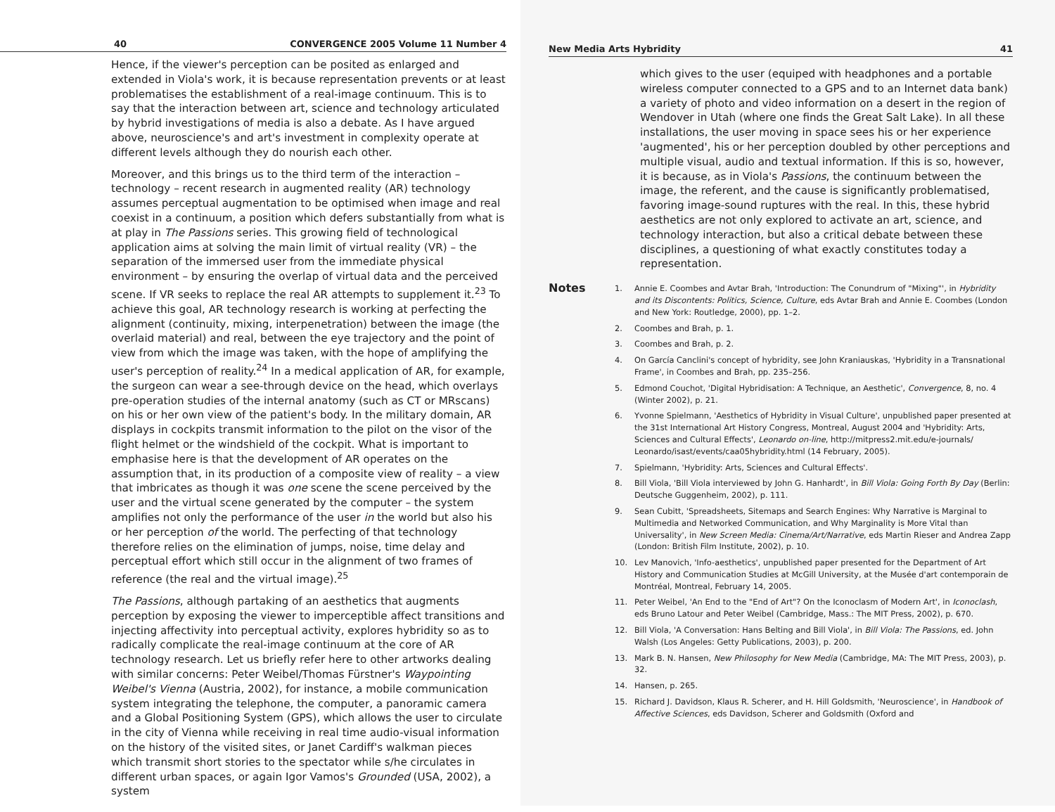40 CONVERGENCE 2005 Volume 11 Number 4
Hence, if the viewer's perception can be posited as enlarged and extended in Viola's work, it is because representation prevents or at least problematises the establishment of a real-image continuum. This is to say that the interaction between art, science and technology articulated by hybrid investigations of media is also a debate. As I have argued above, neuroscience's and art's investment in complexity operate at different levels although they do nourish each other.
Moreover, and this brings us to the third term of the interaction – technology – recent research in augmented reality (AR) technology assumes perceptual augmentation to be optimised when image and real coexist in a continuum, a position which defers substantially from what is at play in The Passions series. This growing field of technological application aims at solving the main limit of virtual reality (VR) – the separation of the immersed user from the immediate physical environment – by ensuring the overlap of virtual data and the perceived scene. If VR seeks to replace the real AR attempts to supplement it.<sup>23</sup> To achieve this goal, AR technology research is working at perfecting the alignment (continuity, mixing, interpenetration) between the image (the overlaid material) and real, between the eye trajectory and the point of view from which the image was taken, with the hope of amplifying the user's perception of reality.<sup>24</sup> In a medical application of AR, for example, the surgeon can wear a see-through device on the head, which overlays pre-operation studies of the internal anatomy (such as CT or MRscans) on his or her own view of the patient's body. In the military domain, AR displays in cockpits transmit information to the pilot on the visor of the flight helmet or the windshield of the cockpit. What is important to emphasise here is that the development of AR operates on the assumption that, in its production of a composite view of reality – a view that imbricates as though it was one scene the scene perceived by the user and the virtual scene generated by the computer – the system amplifies not only the performance of the user in the world but also his or her perception of the world. The perfecting of that technology therefore relies on the elimination of jumps, noise, time delay and perceptual effort which still occur in the alignment of two frames of reference (the real and the virtual image).<sup>25</sup>
The Passions, although partaking of an aesthetics that augments perception by exposing the viewer to imperceptible affect transitions and injecting affectivity into perceptual activity, explores hybridity so as to radically complicate the real-image continuum at the core of AR technology research. Let us briefly refer here to other artworks dealing with similar concerns: Peter Weibel/Thomas Fürstner's Waypointing Weibel's Vienna (Austria, 2002), for instance, a mobile communication system integrating the telephone, the computer, a panoramic camera and a Global Positioning System (GPS), which allows the user to circulate in the city of Vienna while receiving in real time audio-visual information on the history of the visited sites, or Janet Cardiff's walkman pieces which transmit short stories to the spectator while s/he circulates in different urban spaces, or again Igor Vamos's Grounded (USA, 2002), a system
New Media Arts Hybridity 41
which gives to the user (equiped with headphones and a portable wireless computer connected to a GPS and to an Internet data bank) a variety of photo and video information on a desert in the region of Wendover in Utah (where one finds the Great Salt Lake). In all these installations, the user moving in space sees his or her experience 'augmented', his or her perception doubled by other perceptions and multiple visual, audio and textual information. If this is so, however, it is because, as in Viola's Passions, the continuum between the image, the referent, and the cause is significantly problematised, favoring image-sound ruptures with the real. In this, these hybrid aesthetics are not only explored to activate an art, science, and technology interaction, but also a critical debate between these disciplines, a questioning of what exactly constitutes today a representation.
Notes
1. Annie E. Coombes and Avtar Brah, 'Introduction: The Conundrum of "Mixing"', in Hybridity and its Discontents: Politics, Science, Culture, eds Avtar Brah and Annie E. Coombes (London and New York: Routledge, 2000), pp. 1–2.
2. Coombes and Brah, p. 1.
3. Coombes and Brah, p. 2.
4. On García Canclini's concept of hybridity, see John Kraniauskas, 'Hybridity in a Transnational Frame', in Coombes and Brah, pp. 235–256.
5. Edmond Couchot, 'Digital Hybridisation: A Technique, an Aesthetic', Convergence, 8, no. 4 (Winter 2002), p. 21.
6. Yvonne Spielmann, 'Aesthetics of Hybridity in Visual Culture', unpublished paper presented at the 31st International Art History Congress, Montreal, August 2004 and 'Hybridity: Arts, Sciences and Cultural Effects', Leonardo on-line, http://mitpress2.mit.edu/e-journals/ Leonardo/isast/events/caa05hybridity.html (14 February, 2005).
7. Spielmann, 'Hybridity: Arts, Sciences and Cultural Effects'.
8. Bill Viola, 'Bill Viola interviewed by John G. Hanhardt', in Bill Viola: Going Forth By Day (Berlin: Deutsche Guggenheim, 2002), p. 111.
9. Sean Cubitt, 'Spreadsheets, Sitemaps and Search Engines: Why Narrative is Marginal to Multimedia and Networked Communication, and Why Marginality is More Vital than Universality', in New Screen Media: Cinema/Art/Narrative, eds Martin Rieser and Andrea Zapp (London: British Film Institute, 2002), p. 10.
10. Lev Manovich, 'Info-aesthetics', unpublished paper presented for the Department of Art History and Communication Studies at McGill University, at the Musée d'art contemporain de Montréal, Montreal, February 14, 2005.
11. Peter Weibel, 'An End to the "End of Art"? On the Iconoclasm of Modern Art', in Iconoclash, eds Bruno Latour and Peter Weibel (Cambridge, Mass.: The MIT Press, 2002), p. 670.
12. Bill Viola, 'A Conversation: Hans Belting and Bill Viola', in Bill Viola: The Passions, ed. John Walsh (Los Angeles: Getty Publications, 2003), p. 200.
13. Mark B. N. Hansen, New Philosophy for New Media (Cambridge, MA: The MIT Press, 2003), p. 32.
14. Hansen, p. 265.
15. Richard J. Davidson, Klaus R. Scherer, and H. Hill Goldsmith, 'Neuroscience', in Handbook of Affective Sciences, eds Davidson, Scherer and Goldsmith (Oxford and